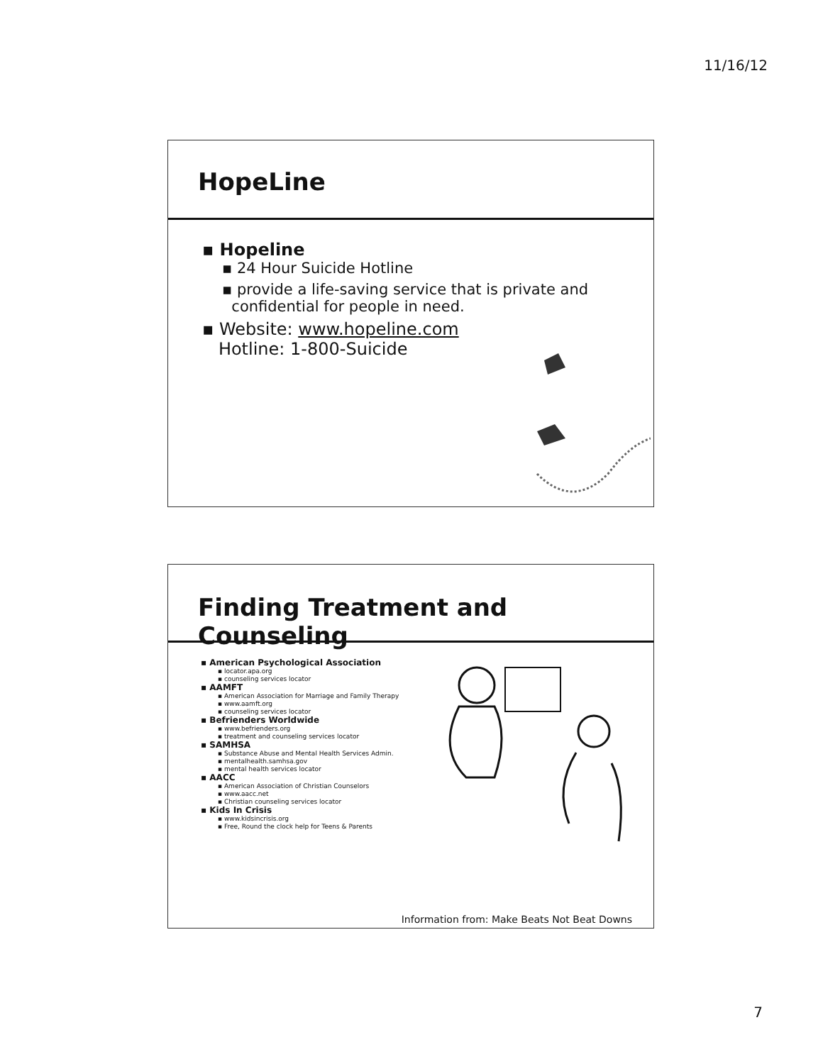11/16/12
HopeLine
▪ Hopeline
▪ 24 Hour Suicide Hotline
▪ provide a life-saving service that is private and
confidential for people in need.
▪ Website: www.hopeline.com
Hotline: 1-800-Suicide
Finding Treatment and Counseling
▪ American Psychological Association
▪ locator.apa.org
▪ counseling services locator
▪ AAMFT
▪ American Association for Marriage and Family Therapy
▪ www.aamft.org
▪ counseling services locator
▪ Befrienders Worldwide
▪ www.befrienders.org
▪ treatment and counseling services locator
▪ SAMHSA
▪ Substance Abuse and Mental Health Services Admin.
▪ mentalhealth.samhsa.gov
▪ mental health services locator
▪ AACC
▪ American Association of Christian Counselors
▪ www.aacc.net
▪ Christian counseling services locator
▪ Kids In Crisis
▪ www.kidsincrisis.org
▪ Free, Round the clock help for Teens & Parents
Information from: Make Beats Not Beat Downs
7